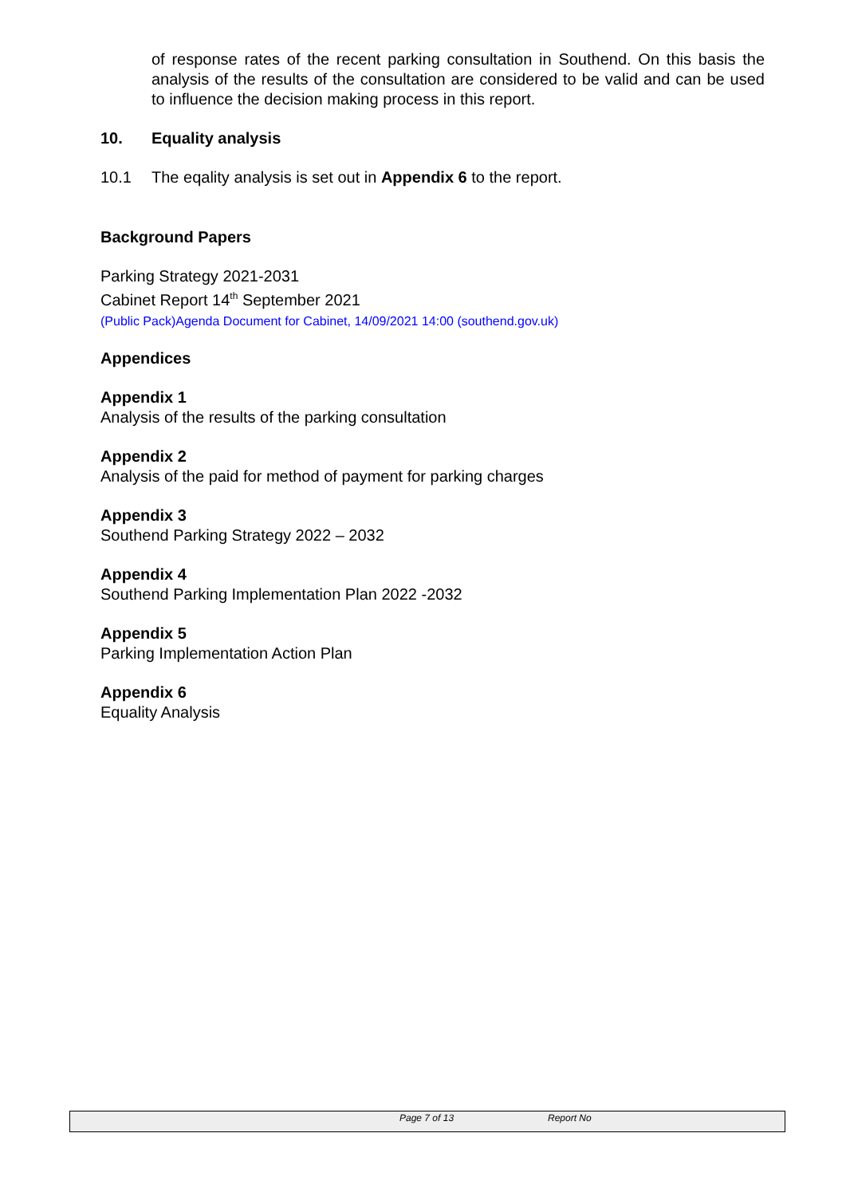of response rates of the recent parking consultation in Southend. On this basis the analysis of the results of the consultation are considered to be valid and can be used to influence the decision making process in this report.
10. Equality analysis
10.1 The eqality analysis is set out in Appendix 6 to the report.
Background Papers
Parking Strategy 2021-2031
Cabinet Report 14<sup>th</sup> September 2021
(Public Pack)Agenda Document for Cabinet, 14/09/2021 14:00 (southend.gov.uk)
Appendices
Appendix 1
Analysis of the results of the parking consultation
Appendix 2
Analysis of the paid for method of payment for parking charges
Appendix 3
Southend Parking Strategy 2022 – 2032
Appendix 4
Southend Parking Implementation Plan 2022 -2032
Appendix 5
Parking Implementation Action Plan
Appendix 6
Equality Analysis
Page 7 of 13 Report No